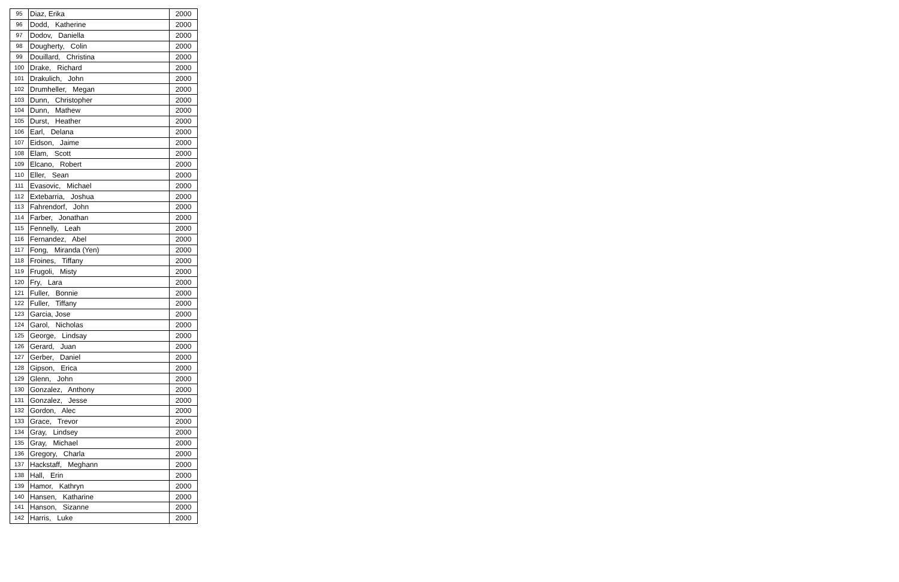| 95 | Diaz, Erika | 2000 |
| 96 | Dodd, Katherine | 2000 |
| 97 | Dodov, Daniella | 2000 |
| 98 | Dougherty, Colin | 2000 |
| 99 | Douillard, Christina | 2000 |
| 100 | Drake, Richard | 2000 |
| 101 | Drakulich, John | 2000 |
| 102 | Drumheller, Megan | 2000 |
| 103 | Dunn, Christopher | 2000 |
| 104 | Dunn, Mathew | 2000 |
| 105 | Durst, Heather | 2000 |
| 106 | Earl, Delana | 2000 |
| 107 | Eidson, Jaime | 2000 |
| 108 | Elam, Scott | 2000 |
| 109 | Elcano, Robert | 2000 |
| 110 | Eller, Sean | 2000 |
| 111 | Evasovic, Michael | 2000 |
| 112 | Extebarria, Joshua | 2000 |
| 113 | Fahrendorf, John | 2000 |
| 114 | Farber, Jonathan | 2000 |
| 115 | Fennelly, Leah | 2000 |
| 116 | Fernandez, Abel | 2000 |
| 117 | Fong, Miranda (Yen) | 2000 |
| 118 | Froines, Tiffany | 2000 |
| 119 | Frugoli, Misty | 2000 |
| 120 | Fry, Lara | 2000 |
| 121 | Fuller, Bonnie | 2000 |
| 122 | Fuller, Tiffany | 2000 |
| 123 | Garcia, Jose | 2000 |
| 124 | Garol, Nicholas | 2000 |
| 125 | George, Lindsay | 2000 |
| 126 | Gerard, Juan | 2000 |
| 127 | Gerber, Daniel | 2000 |
| 128 | Gipson, Erica | 2000 |
| 129 | Glenn, John | 2000 |
| 130 | Gonzalez, Anthony | 2000 |
| 131 | Gonzalez, Jesse | 2000 |
| 132 | Gordon, Alec | 2000 |
| 133 | Grace, Trevor | 2000 |
| 134 | Gray, Lindsey | 2000 |
| 135 | Gray, Michael | 2000 |
| 136 | Gregory, Charla | 2000 |
| 137 | Hackstaff, Meghann | 2000 |
| 138 | Hall, Erin | 2000 |
| 139 | Hamor, Kathryn | 2000 |
| 140 | Hansen, Katharine | 2000 |
| 141 | Hanson, Sizanne | 2000 |
| 142 | Harris, Luke | 2000 |